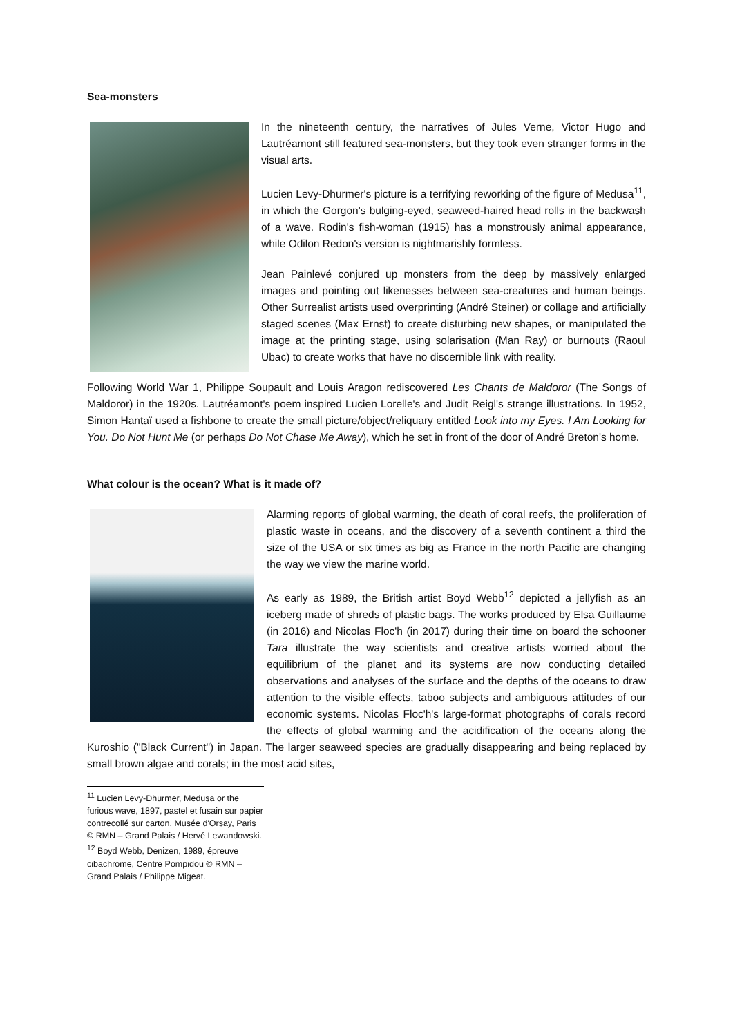Sea-monsters
In the nineteenth century, the narratives of Jules Verne, Victor Hugo and Lautréamont still featured sea-monsters, but they took even stranger forms in the visual arts.
Lucien Levy-Dhurmer's picture is a terrifying reworking of the figure of Medusa<sup>11</sup>, in which the Gorgon's bulging-eyed, seaweed-haired head rolls in the backwash of a wave. Rodin's fish-woman (1915) has a monstrously animal appearance, while Odilon Redon's version is nightmarishly formless.
Jean Painlevé conjured up monsters from the deep by massively enlarged images and pointing out likenesses between sea-creatures and human beings. Other Surrealist artists used overprinting (André Steiner) or collage and artificially staged scenes (Max Ernst) to create disturbing new shapes, or manipulated the image at the printing stage, using solarisation (Man Ray) or burnouts (Raoul Ubac) to create works that have no discernible link with reality.
Following World War 1, Philippe Soupault and Louis Aragon rediscovered Les Chants de Maldoror (The Songs of Maldoror) in the 1920s. Lautréamont's poem inspired Lucien Lorelle's and Judit Reigl's strange illustrations. In 1952, Simon Hantaï used a fishbone to create the small picture/object/reliquary entitled Look into my Eyes. I Am Looking for You. Do Not Hunt Me (or perhaps Do Not Chase Me Away), which he set in front of the door of André Breton's home.
What colour is the ocean? What is it made of?
Alarming reports of global warming, the death of coral reefs, the proliferation of plastic waste in oceans, and the discovery of a seventh continent a third the size of the USA or six times as big as France in the north Pacific are changing the way we view the marine world.
As early as 1989, the British artist Boyd Webb<sup>12</sup> depicted a jellyfish as an iceberg made of shreds of plastic bags. The works produced by Elsa Guillaume (in 2016) and Nicolas Floc'h (in 2017) during their time on board the schooner Tara illustrate the way scientists and creative artists worried about the equilibrium of the planet and its systems are now conducting detailed observations and analyses of the surface and the depths of the oceans to draw attention to the visible effects, taboo subjects and ambiguous attitudes of our economic systems. Nicolas Floc'h's large-format photographs of corals record the effects of global warming and the acidification of the oceans along the Kuroshio ("Black Current") in Japan. The larger seaweed species are gradually disappearing and being replaced by small brown algae and corals; in the most acid sites,
<sup>11</sup> Lucien Levy-Dhurmer, Medusa or the furious wave, 1897, pastel et fusain sur papier contrecollé sur carton, Musée d'Orsay, Paris © RMN – Grand Palais / Hervé Lewandowski.
<sup>12</sup> Boyd Webb, Denizen, 1989, épreuve cibachrome, Centre Pompidou © RMN – Grand Palais / Philippe Migeat.